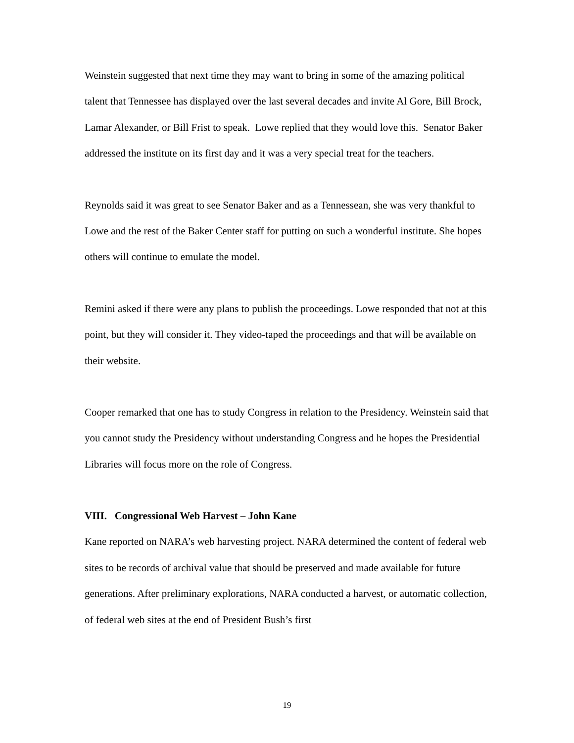Weinstein suggested that next time they may want to bring in some of the amazing political talent that Tennessee has displayed over the last several decades and invite Al Gore, Bill Brock, Lamar Alexander, or Bill Frist to speak. Lowe replied that they would love this. Senator Baker addressed the institute on its first day and it was a very special treat for the teachers.
Reynolds said it was great to see Senator Baker and as a Tennessean, she was very thankful to Lowe and the rest of the Baker Center staff for putting on such a wonderful institute. She hopes others will continue to emulate the model.
Remini asked if there were any plans to publish the proceedings. Lowe responded that not at this point, but they will consider it. They video-taped the proceedings and that will be available on their website.
Cooper remarked that one has to study Congress in relation to the Presidency. Weinstein said that you cannot study the Presidency without understanding Congress and he hopes the Presidential Libraries will focus more on the role of Congress.
VIII. Congressional Web Harvest – John Kane
Kane reported on NARA’s web harvesting project. NARA determined the content of federal web sites to be records of archival value that should be preserved and made available for future generations. After preliminary explorations, NARA conducted a harvest, or automatic collection, of federal web sites at the end of President Bush’s first
19